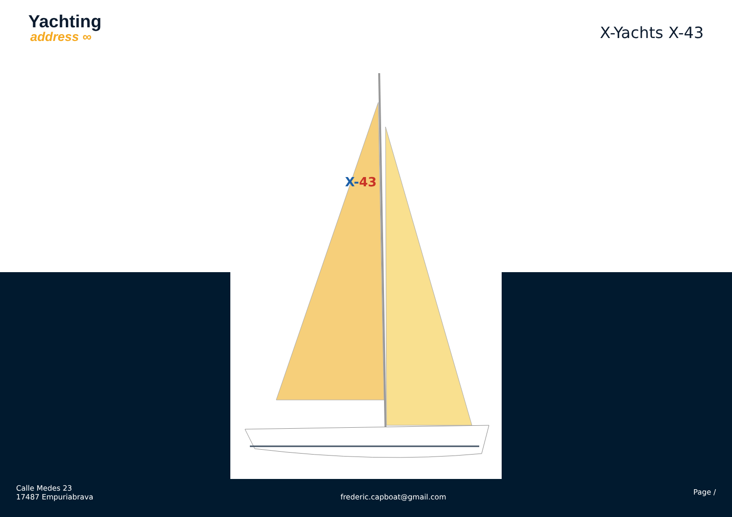Yachting
address ∞
X-Yachts X-43
X-43
Calle Medes 23
17487 Empuriabrava
frederic.capboat@gmail.com
Page /